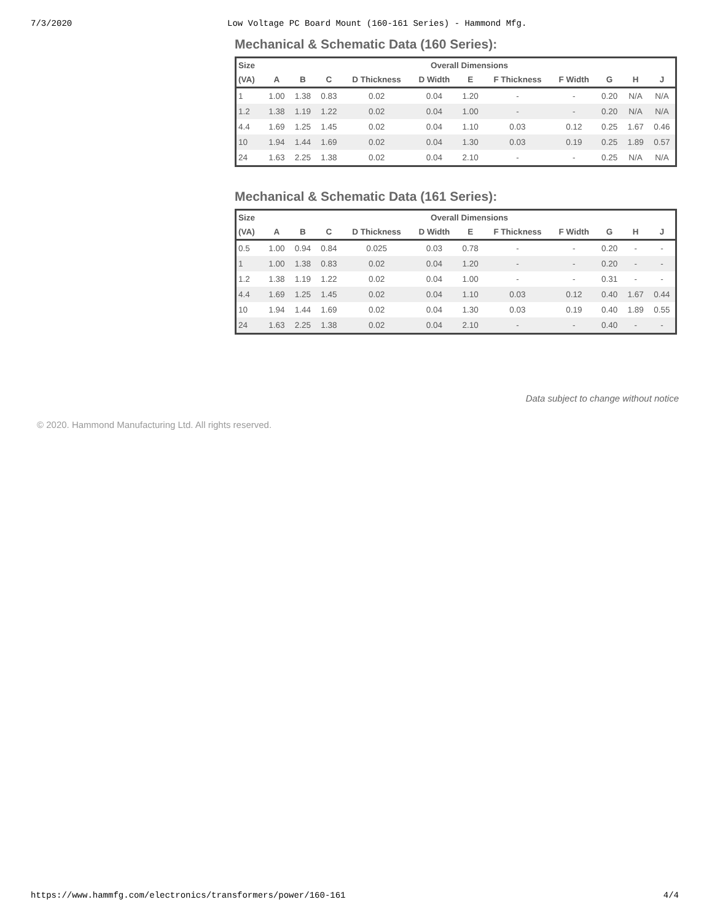7/3/2020 Low Voltage PC Board Mount (160-161 Series) - Hammond Mfg.
Mechanical & Schematic Data (160 Series):
| Size | Overall Dimensions | | | | | | | | | | |
| --- | --- | --- | --- | --- | --- | --- | --- | --- | --- | --- | --- |
| (VA) | A | B | C | D Thickness | D Width | E | F Thickness | F Width | G | H | J |
| 1 | 1.00 | 1.38 | 0.83 | 0.02 | 0.04 | 1.20 | - | - | 0.20 | N/A | N/A |
| 1.2 | 1.38 | 1.19 | 1.22 | 0.02 | 0.04 | 1.00 | - | - | 0.20 | N/A | N/A |
| 4.4 | 1.69 | 1.25 | 1.45 | 0.02 | 0.04 | 1.10 | 0.03 | 0.12 | 0.25 | 1.67 | 0.46 |
| 10 | 1.94 | 1.44 | 1.69 | 0.02 | 0.04 | 1.30 | 0.03 | 0.19 | 0.25 | 1.89 | 0.57 |
| 24 | 1.63 | 2.25 | 1.38 | 0.02 | 0.04 | 2.10 | - | - | 0.25 | N/A | N/A |
Mechanical & Schematic Data (161 Series):
| Size | Overall Dimensions | | | | | | | | | | |
| --- | --- | --- | --- | --- | --- | --- | --- | --- | --- | --- | --- |
| (VA) | A | B | C | D Thickness | D Width | E | F Thickness | F Width | G | H | J |
| 0.5 | 1.00 | 0.94 | 0.84 | 0.025 | 0.03 | 0.78 | - | - | 0.20 | - | - |
| 1 | 1.00 | 1.38 | 0.83 | 0.02 | 0.04 | 1.20 | - | - | 0.20 | - | - |
| 1.2 | 1.38 | 1.19 | 1.22 | 0.02 | 0.04 | 1.00 | - | - | 0.31 | - | - |
| 4.4 | 1.69 | 1.25 | 1.45 | 0.02 | 0.04 | 1.10 | 0.03 | 0.12 | 0.40 | 1.67 | 0.44 |
| 10 | 1.94 | 1.44 | 1.69 | 0.02 | 0.04 | 1.30 | 0.03 | 0.19 | 0.40 | 1.89 | 0.55 |
| 24 | 1.63 | 2.25 | 1.38 | 0.02 | 0.04 | 2.10 | - | - | 0.40 | - | - |
Data subject to change without notice
© 2020. Hammond Manufacturing Ltd. All rights reserved.
https://www.hammfg.com/electronics/transformers/power/160-161 4/4